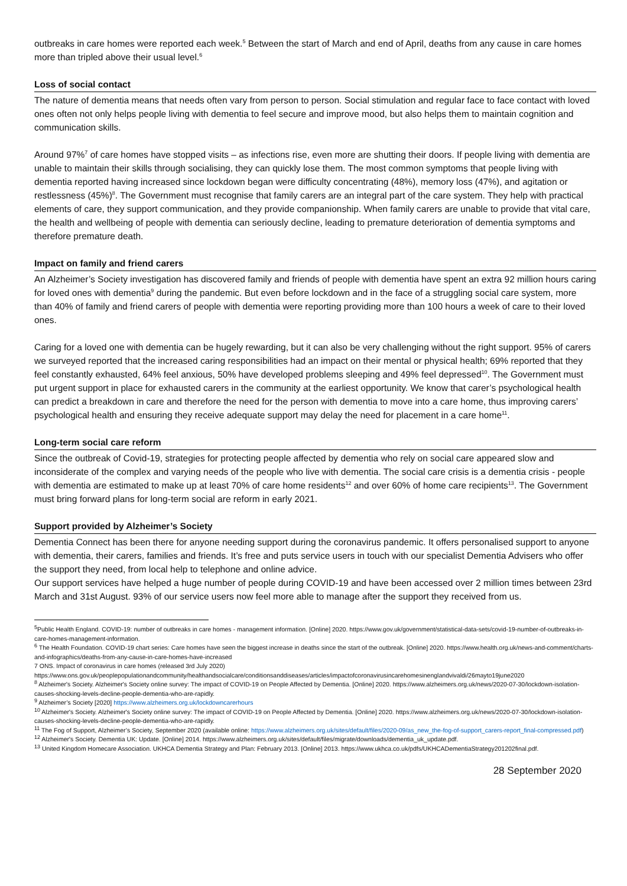outbreaks in care homes were reported each week.<sup>5</sup> Between the start of March and end of April, deaths from any cause in care homes more than tripled above their usual level.<sup>6</sup>
Loss of social contact
The nature of dementia means that needs often vary from person to person. Social stimulation and regular face to face contact with loved ones often not only helps people living with dementia to feel secure and improve mood, but also helps them to maintain cognition and communication skills.
Around 97%<sup>7</sup> of care homes have stopped visits – as infections rise, even more are shutting their doors. If people living with dementia are unable to maintain their skills through socialising, they can quickly lose them. The most common symptoms that people living with dementia reported having increased since lockdown began were difficulty concentrating (48%), memory loss (47%), and agitation or restlessness (45%)<sup>8</sup>. The Government must recognise that family carers are an integral part of the care system. They help with practical elements of care, they support communication, and they provide companionship. When family carers are unable to provide that vital care, the health and wellbeing of people with dementia can seriously decline, leading to premature deterioration of dementia symptoms and therefore premature death.
Impact on family and friend carers
An Alzheimer’s Society investigation has discovered family and friends of people with dementia have spent an extra 92 million hours caring for loved ones with dementia<sup>9</sup> during the pandemic. But even before lockdown and in the face of a struggling social care system, more than 40% of family and friend carers of people with dementia were reporting providing more than 100 hours a week of care to their loved ones.
Caring for a loved one with dementia can be hugely rewarding, but it can also be very challenging without the right support. 95% of carers we surveyed reported that the increased caring responsibilities had an impact on their mental or physical health; 69% reported that they feel constantly exhausted, 64% feel anxious, 50% have developed problems sleeping and 49% feel depressed<sup>10</sup>. The Government must put urgent support in place for exhausted carers in the community at the earliest opportunity. We know that carer’s psychological health can predict a breakdown in care and therefore the need for the person with dementia to move into a care home, thus improving carers’ psychological health and ensuring they receive adequate support may delay the need for placement in a care home<sup>11</sup>.
Long-term social care reform
Since the outbreak of Covid-19, strategies for protecting people affected by dementia who rely on social care appeared slow and inconsiderate of the complex and varying needs of the people who live with dementia. The social care crisis is a dementia crisis - people with dementia are estimated to make up at least 70% of care home residents<sup>12</sup> and over 60% of home care recipients<sup>13</sup>. The Government must bring forward plans for long-term social are reform in early 2021.
Support provided by Alzheimer’s Society
Dementia Connect has been there for anyone needing support during the coronavirus pandemic. It offers personalised support to anyone with dementia, their carers, families and friends. It’s free and puts service users in touch with our specialist Dementia Advisers who offer the support they need, from local help to telephone and online advice.
Our support services have helped a huge number of people during COVID-19 and have been accessed over 2 million times between 23rd March and 31st August. 93% of our service users now feel more able to manage after the support they received from us.
<sup>5</sup> Public Health England. COVID-19: number of outbreaks in care homes - management information. [Online] 2020. https://www.gov.uk/government/statistical-data-sets/covid-19-number-of-outbreaks-in-care-homes-management-information.
<sup>6</sup> The Health Foundation. COVID-19 chart series: Care homes have seen the biggest increase in deaths since the start of the outbreak. [Online] 2020. https://www.health.org.uk/news-and-comment/charts-and-infographics/deaths-from-any-cause-in-care-homes-have-increased
7 ONS. Impact of coronavirus in care homes (released 3rd July 2020) https://www.ons.gov.uk/peoplepopulationandcommunity/healthandsocialcare/conditionsanddiseases/articles/impactofcoronavirusincarehomesinenglandvivaldi/26mayto19june2020
<sup>8</sup> Alzheimer's Society. Alzheimer's Society online survey: The impact of COVID-19 on People Affected by Dementia. [Online] 2020. https://www.alzheimers.org.uk/news/2020-07-30/lockdown-isolation-causes-shocking-levels-decline-people-dementia-who-are-rapidly.
<sup>9</sup> Alzheimer’s Society [2020] https://www.alzheimers.org.uk/lockdowncarerhours
<sup>10</sup> Alzheimer's Society. Alzheimer's Society online survey: The impact of COVID-19 on People Affected by Dementia. [Online] 2020. https://www.alzheimers.org.uk/news/2020-07-30/lockdown-isolation-causes-shocking-levels-decline-people-dementia-who-are-rapidly.
<sup>11</sup> The Fog of Support, Alzheimer’s Society, September 2020 (available online: https://www.alzheimers.org.uk/sites/default/files/2020-09/as_new_the-fog-of-support_carers-report_final-compressed.pdf)
<sup>12</sup> Alzheimer's Society. Dementia UK: Update. [Online] 2014. https://www.alzheimers.org.uk/sites/default/files/migrate/downloads/dementia_uk_update.pdf.
<sup>13</sup> United Kingdom Homecare Association. UKHCA Dementia Strategy and Plan: February 2013. [Online] 2013. https://www.ukhca.co.uk/pdfs/UKHCADementiaStrategy201202final.pdf.
28 September 2020